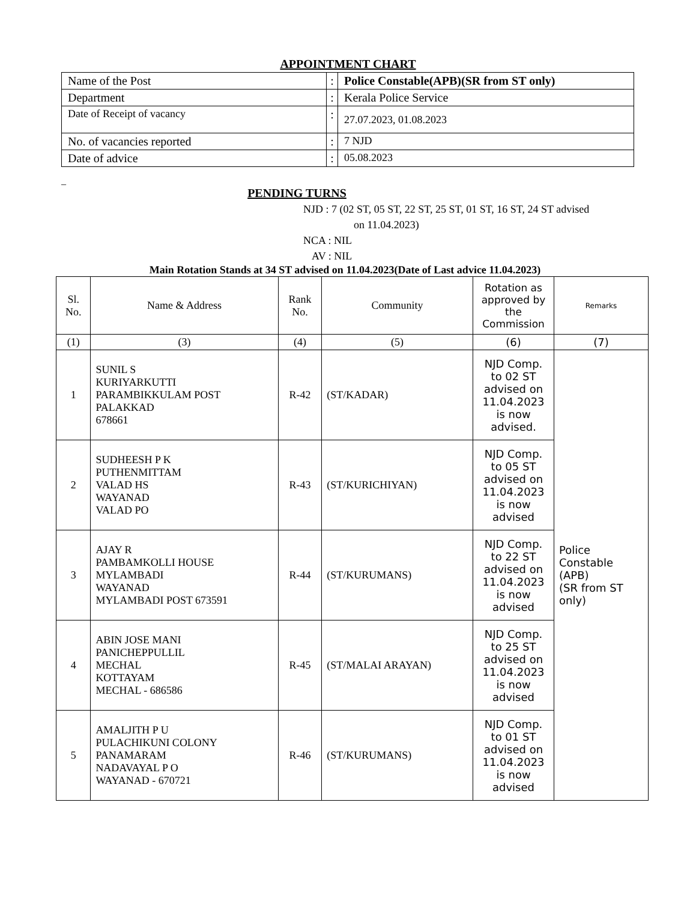APPOINTMENT CHART
| Name of the Post | : | Police Constable(APB)(SR from ST only) |
| Department | : | Kerala Police Service |
| Date of Receipt of vacancy | : | 27.07.2023, 01.08.2023 |
| No. of vacancies reported | : | 7 NJD |
| Date of advice | : | 05.08.2023 |
_
PENDING TURNS
NJD : 7 (02 ST, 05 ST, 22 ST, 25 ST, 01 ST, 16 ST, 24 ST advised
on 11.04.2023)
NCA : NIL
AV : NIL
Main Rotation Stands at 34 ST advised on 11.04.2023(Date of Last advice 11.04.2023)
| Sl. No. | Name & Address | Rank No. | Community | Rotation as approved by the Commission | Remarks |
| --- | --- | --- | --- | --- | --- |
| (1) | (3) | (4) | (5) | (6) | (7) |
| 1 | SUNIL S KURIYARKUTTI PARAMBIKKULAM POST PALAKKAD 678661 | R-42 | (ST/KADAR) | NJD Comp. to 02 ST advised on 11.04.2023 is now advised. | Police Constable (APB) (SR from ST only) |
| 2 | SUDHEESH P K PUTHENMITTAM VALAD HS WAYANAD VALAD PO | R-43 | (ST/KURICHIYAN) | NJD Comp. to 05 ST advised on 11.04.2023 is now advised | |
| 3 | AJAY R PAMBAMKOLLI HOUSE MYLAMBADI WAYANAD MYLAMBADI POST 673591 | R-44 | (ST/KURUMANS) | NJD Comp. to 22 ST advised on 11.04.2023 is now advised | |
| 4 | ABIN JOSE MANI PANICHEPPULLIL MECHAL KOTTAYAM MECHAL - 686586 | R-45 | (ST/MALAI ARAYAN) | NJD Comp. to 25 ST advised on 11.04.2023 is now advised | |
| 5 | AMALJITH P U PULACHIKUNI COLONY PANAMARAM NADAVAYAL P O WAYANAD - 670721 | R-46 | (ST/KURUMANS) | NJD Comp. to 01 ST advised on 11.04.2023 is now advised | |